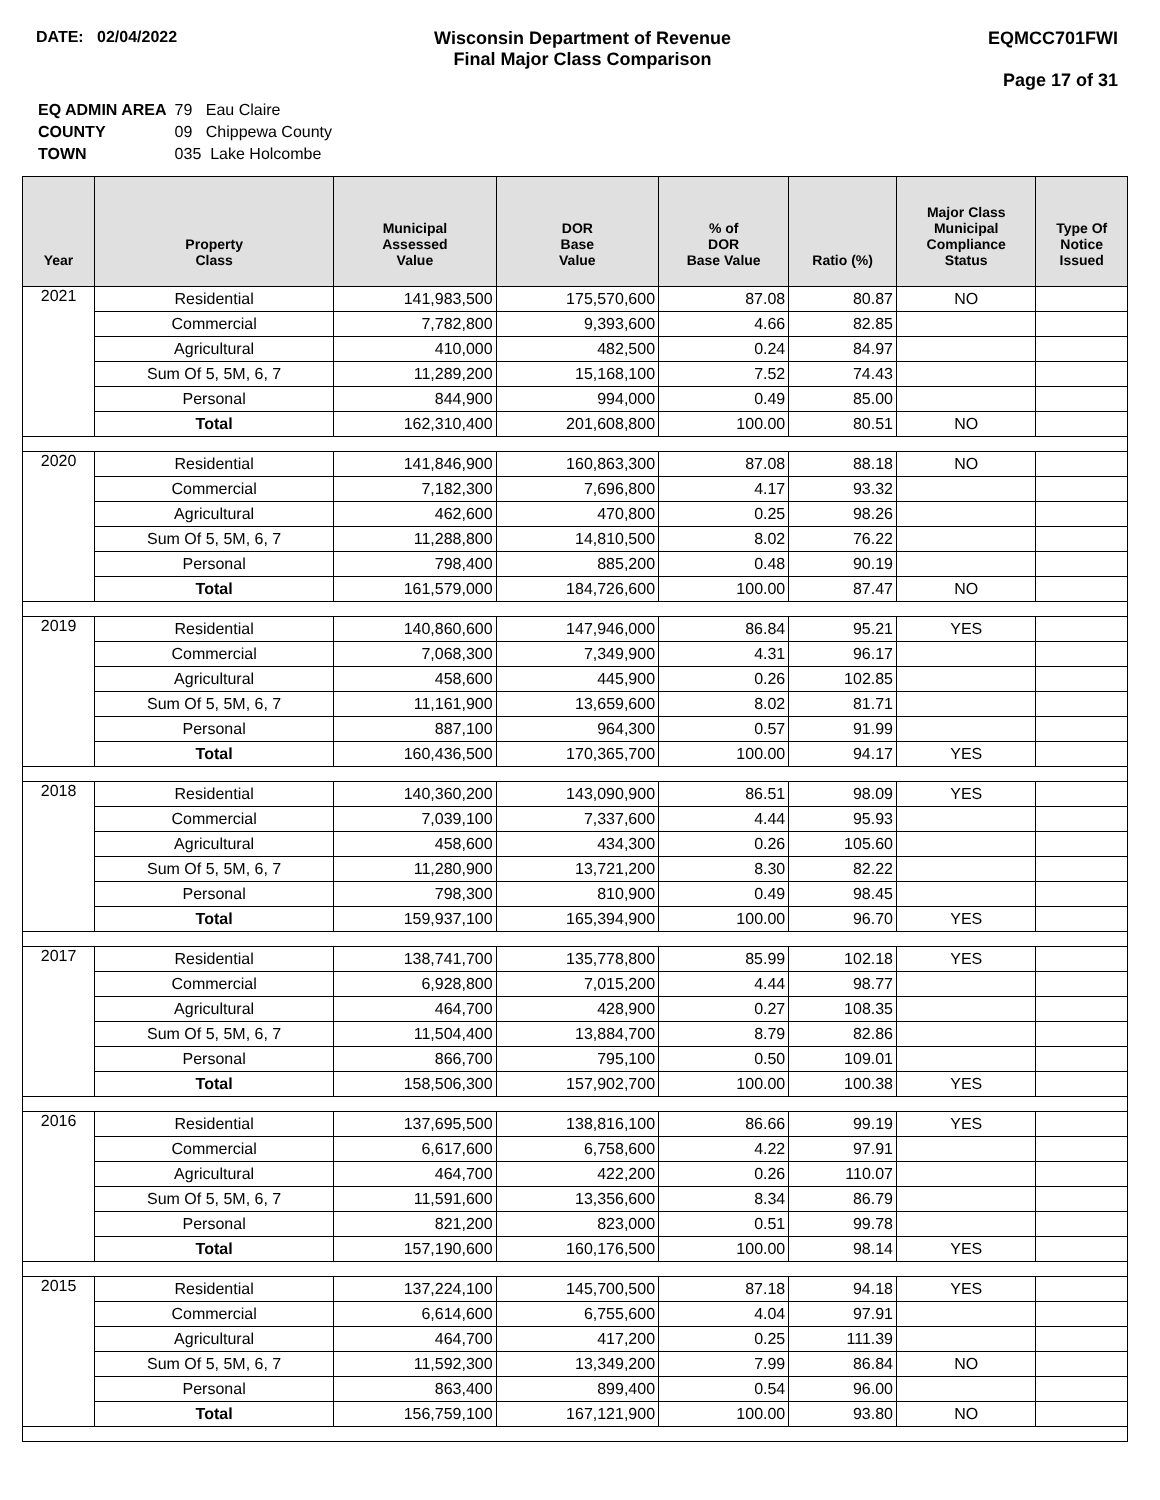DATE: 02/04/2022 Wisconsin Department of Revenue
Final Major Class Comparison
EQMCC701FWI
Page 17 of 31
| EQ ADMIN AREA | 79 Eau Claire |
| COUNTY | 09 Chippewa County |
| TOWN | 035 Lake Holcombe |
| Year | Property Class | Municipal Assessed Value | DOR Base Value | % of DOR Base Value | Ratio (%) | Major Class Municipal Compliance Status | Type Of Notice Issued |
| --- | --- | --- | --- | --- | --- | --- | --- |
| 2021 | Residential | 141,983,500 | 175,570,600 | 87.08 | 80.87 | NO | |
| | Commercial | 7,782,800 | 9,393,600 | 4.66 | 82.85 | | |
| | Agricultural | 410,000 | 482,500 | 0.24 | 84.97 | | |
| | Sum Of 5, 5M, 6, 7 | 11,289,200 | 15,168,100 | 7.52 | 74.43 | | |
| | Personal | 844,900 | 994,000 | 0.49 | 85.00 | | |
| | Total | 162,310,400 | 201,608,800 | 100.00 | 80.51 | NO | |
| 2020 | Residential | 141,846,900 | 160,863,300 | 87.08 | 88.18 | NO | |
| | Commercial | 7,182,300 | 7,696,800 | 4.17 | 93.32 | | |
| | Agricultural | 462,600 | 470,800 | 0.25 | 98.26 | | |
| | Sum Of 5, 5M, 6, 7 | 11,288,800 | 14,810,500 | 8.02 | 76.22 | | |
| | Personal | 798,400 | 885,200 | 0.48 | 90.19 | | |
| | Total | 161,579,000 | 184,726,600 | 100.00 | 87.47 | NO | |
| 2019 | Residential | 140,860,600 | 147,946,000 | 86.84 | 95.21 | YES | |
| | Commercial | 7,068,300 | 7,349,900 | 4.31 | 96.17 | | |
| | Agricultural | 458,600 | 445,900 | 0.26 | 102.85 | | |
| | Sum Of 5, 5M, 6, 7 | 11,161,900 | 13,659,600 | 8.02 | 81.71 | | |
| | Personal | 887,100 | 964,300 | 0.57 | 91.99 | | |
| | Total | 160,436,500 | 170,365,700 | 100.00 | 94.17 | YES | |
| 2018 | Residential | 140,360,200 | 143,090,900 | 86.51 | 98.09 | YES | |
| | Commercial | 7,039,100 | 7,337,600 | 4.44 | 95.93 | | |
| | Agricultural | 458,600 | 434,300 | 0.26 | 105.60 | | |
| | Sum Of 5, 5M, 6, 7 | 11,280,900 | 13,721,200 | 8.30 | 82.22 | | |
| | Personal | 798,300 | 810,900 | 0.49 | 98.45 | | |
| | Total | 159,937,100 | 165,394,900 | 100.00 | 96.70 | YES | |
| 2017 | Residential | 138,741,700 | 135,778,800 | 85.99 | 102.18 | YES | |
| | Commercial | 6,928,800 | 7,015,200 | 4.44 | 98.77 | | |
| | Agricultural | 464,700 | 428,900 | 0.27 | 108.35 | | |
| | Sum Of 5, 5M, 6, 7 | 11,504,400 | 13,884,700 | 8.79 | 82.86 | | |
| | Personal | 866,700 | 795,100 | 0.50 | 109.01 | | |
| | Total | 158,506,300 | 157,902,700 | 100.00 | 100.38 | YES | |
| 2016 | Residential | 137,695,500 | 138,816,100 | 86.66 | 99.19 | YES | |
| | Commercial | 6,617,600 | 6,758,600 | 4.22 | 97.91 | | |
| | Agricultural | 464,700 | 422,200 | 0.26 | 110.07 | | |
| | Sum Of 5, 5M, 6, 7 | 11,591,600 | 13,356,600 | 8.34 | 86.79 | | |
| | Personal | 821,200 | 823,000 | 0.51 | 99.78 | | |
| | Total | 157,190,600 | 160,176,500 | 100.00 | 98.14 | YES | |
| 2015 | Residential | 137,224,100 | 145,700,500 | 87.18 | 94.18 | YES | |
| | Commercial | 6,614,600 | 6,755,600 | 4.04 | 97.91 | | |
| | Agricultural | 464,700 | 417,200 | 0.25 | 111.39 | | |
| | Sum Of 5, 5M, 6, 7 | 11,592,300 | 13,349,200 | 7.99 | 86.84 | NO | |
| | Personal | 863,400 | 899,400 | 0.54 | 96.00 | | |
| | Total | 156,759,100 | 167,121,900 | 100.00 | 93.80 | NO | |